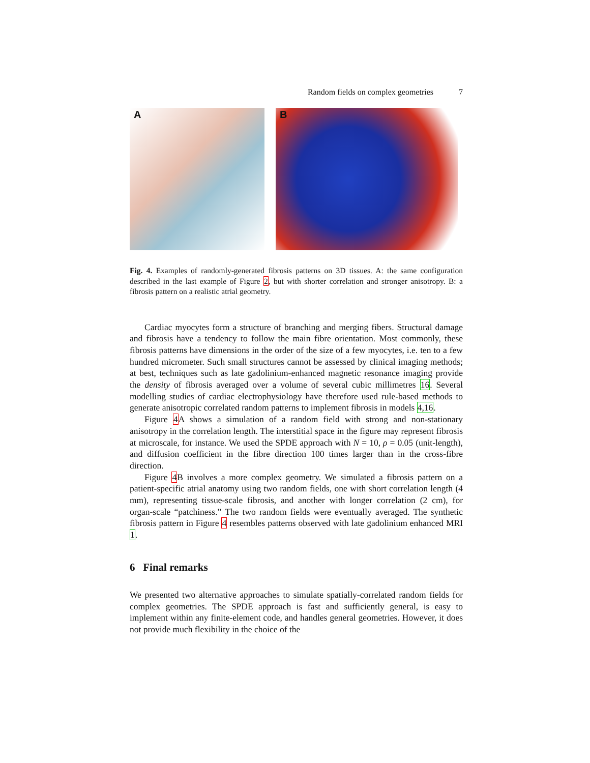Random fields on complex geometries 7
A
B
Fig. 4. Examples of randomly-generated fibrosis patterns on 3D tissues. A: the same configuration described in the last example of Figure 2, but with shorter correlation and stronger anisotropy. B: a fibrosis pattern on a realistic atrial geometry.
Cardiac myocytes form a structure of branching and merging fibers. Structural damage and fibrosis have a tendency to follow the main fibre orientation. Most commonly, these fibrosis patterns have dimensions in the order of the size of a few myocytes, i.e. ten to a few hundred micrometer. Such small structures cannot be assessed by clinical imaging methods; at best, techniques such as late gadolinium-enhanced magnetic resonance imaging provide the density of fibrosis averaged over a volume of several cubic millimetres 16. Several modelling studies of cardiac electrophysiology have therefore used rule-based methods to generate anisotropic correlated random patterns to implement fibrosis in models 4,16.
Figure 4 A shows a simulation of a random field with strong and non-stationary anisotropy in the correlation length. The interstitial space in the figure may represent fibrosis at microscale, for instance. We used the SPDE approach with N = 10, ρ = 0.05 (unit-length), and diffusion coefficient in the fibre direction 100 times larger than in the cross-fibre direction.
Figure 4 B involves a more complex geometry. We simulated a fibrosis pattern on a patient-specific atrial anatomy using two random fields, one with short correlation length (4 mm), representing tissue-scale fibrosis, and another with longer correlation (2 cm), for organ-scale “patchiness.” The two random fields were eventually averaged. The synthetic fibrosis pattern in Figure 4 resembles patterns observed with late gadolinium enhanced MRI 1.
6 Final remarks
We presented two alternative approaches to simulate spatially-correlated random fields for complex geometries. The SPDE approach is fast and sufficiently general, is easy to implement within any finite-element code, and handles general geometries. However, it does not provide much flexibility in the choice of the